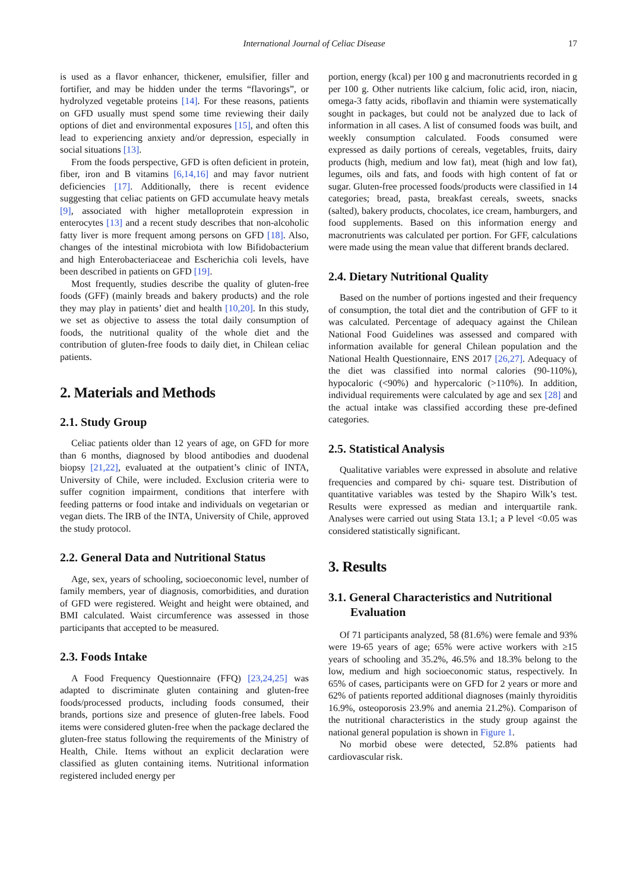International Journal of Celiac Disease
17
is used as a flavor enhancer, thickener, emulsifier, filler and fortifier, and may be hidden under the terms “flavorings”, or hydrolyzed vegetable proteins [14]. For these reasons, patients on GFD usually must spend some time reviewing their daily options of diet and environmental exposures [15], and often this lead to experiencing anxiety and/or depression, especially in social situations [13].
From the foods perspective, GFD is often deficient in protein, fiber, iron and B vitamins [6,14,16] and may favor nutrient deficiencies [17]. Additionally, there is recent evidence suggesting that celiac patients on GFD accumulate heavy metals [9], associated with higher metalloprotein expression in enterocytes [13] and a recent study describes that non-alcoholic fatty liver is more frequent among persons on GFD [18]. Also, changes of the intestinal microbiota with low Bifidobacterium and high Enterobacteriaceae and Escherichia coli levels, have been described in patients on GFD [19].
Most frequently, studies describe the quality of gluten-free foods (GFF) (mainly breads and bakery products) and the role they may play in patients’ diet and health [10,20]. In this study, we set as objective to assess the total daily consumption of foods, the nutritional quality of the whole diet and the contribution of gluten-free foods to daily diet, in Chilean celiac patients.
2. Materials and Methods
2.1. Study Group
Celiac patients older than 12 years of age, on GFD for more than 6 months, diagnosed by blood antibodies and duodenal biopsy [21,22], evaluated at the outpatient’s clinic of INTA, University of Chile, were included. Exclusion criteria were to suffer cognition impairment, conditions that interfere with feeding patterns or food intake and individuals on vegetarian or vegan diets. The IRB of the INTA, University of Chile, approved the study protocol.
2.2. General Data and Nutritional Status
Age, sex, years of schooling, socioeconomic level, number of family members, year of diagnosis, comorbidities, and duration of GFD were registered. Weight and height were obtained, and BMI calculated. Waist circumference was assessed in those participants that accepted to be measured.
2.3. Foods Intake
A Food Frequency Questionnaire (FFQ) [23,24,25] was adapted to discriminate gluten containing and gluten-free foods/processed products, including foods consumed, their brands, portions size and presence of gluten-free labels. Food items were considered gluten-free when the package declared the gluten-free status following the requirements of the Ministry of Health, Chile. Items without an explicit declaration were classified as gluten containing items. Nutritional information registered included energy per
portion, energy (kcal) per 100 g and macronutrients recorded in g per 100 g. Other nutrients like calcium, folic acid, iron, niacin, omega-3 fatty acids, riboflavin and thiamin were systematically sought in packages, but could not be analyzed due to lack of information in all cases. A list of consumed foods was built, and weekly consumption calculated. Foods consumed were expressed as daily portions of cereals, vegetables, fruits, dairy products (high, medium and low fat), meat (high and low fat), legumes, oils and fats, and foods with high content of fat or sugar. Gluten-free processed foods/products were classified in 14 categories; bread, pasta, breakfast cereals, sweets, snacks (salted), bakery products, chocolates, ice cream, hamburgers, and food supplements. Based on this information energy and macronutrients was calculated per portion. For GFF, calculations were made using the mean value that different brands declared.
2.4. Dietary Nutritional Quality
Based on the number of portions ingested and their frequency of consumption, the total diet and the contribution of GFF to it was calculated. Percentage of adequacy against the Chilean National Food Guidelines was assessed and compared with information available for general Chilean population and the National Health Questionnaire, ENS 2017 [26,27]. Adequacy of the diet was classified into normal calories (90-110%), hypocaloric (<90%) and hypercaloric (>110%). In addition, individual requirements were calculated by age and sex [28] and the actual intake was classified according these pre-defined categories.
2.5. Statistical Analysis
Qualitative variables were expressed in absolute and relative frequencies and compared by chi- square test. Distribution of quantitative variables was tested by the Shapiro Wilk’s test. Results were expressed as median and interquartile rank. Analyses were carried out using Stata 13.1; a P level <0.05 was considered statistically significant.
3. Results
3.1. General Characteristics and Nutritional Evaluation
Of 71 participants analyzed, 58 (81.6%) were female and 93% were 19-65 years of age; 65% were active workers with ≥15 years of schooling and 35.2%, 46.5% and 18.3% belong to the low, medium and high socioeconomic status, respectively. In 65% of cases, participants were on GFD for 2 years or more and 62% of patients reported additional diagnoses (mainly thyroiditis 16.9%, osteoporosis 23.9% and anemia 21.2%). Comparison of the nutritional characteristics in the study group against the national general population is shown in Figure 1.
No morbid obese were detected, 52.8% patients had cardiovascular risk.